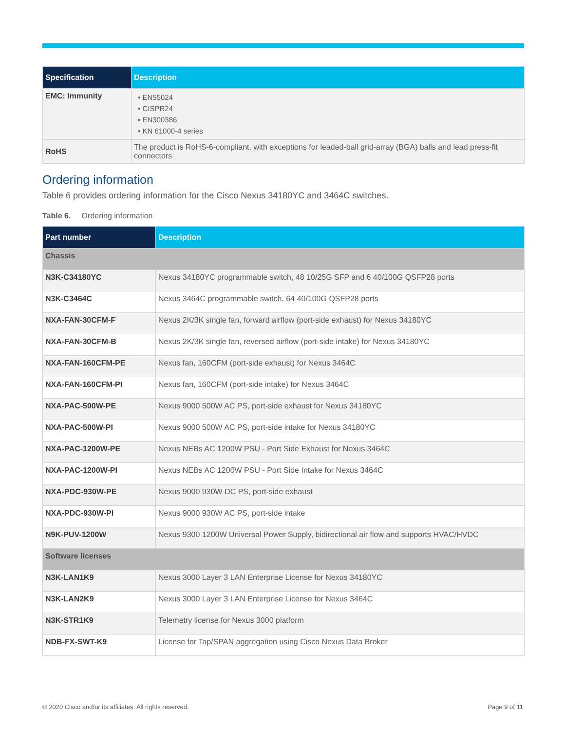| Specification | Description |
| --- | --- |
| EMC: Immunity | • EN55024 • CISPR24 • EN300386 • KN 61000-4 series |
| RoHS | The product is RoHS-6-compliant, with exceptions for leaded-ball grid-array (BGA) balls and lead press-fit connectors |
Ordering information
Table 6 provides ordering information for the Cisco Nexus 34180YC and 3464C switches.
Table 6. Ordering information
| Part number | Description |
| --- | --- |
| Chassis | |
| N3K-C34180YC | Nexus 34180YC programmable switch, 48 10/25G SFP and 6 40/100G QSFP28 ports |
| N3K-C3464C | Nexus 3464C programmable switch, 64 40/100G QSFP28 ports |
| NXA-FAN-30CFM-F | Nexus 2K/3K single fan, forward airflow (port-side exhaust) for Nexus 34180YC |
| NXA-FAN-30CFM-B | Nexus 2K/3K single fan, reversed airflow (port-side intake) for Nexus 34180YC |
| NXA-FAN-160CFM-PE | Nexus fan, 160CFM (port-side exhaust) for Nexus 3464C |
| NXA-FAN-160CFM-PI | Nexus fan, 160CFM (port-side intake) for Nexus 3464C |
| NXA-PAC-500W-PE | Nexus 9000 500W AC PS, port-side exhaust for Nexus 34180YC |
| NXA-PAC-500W-PI | Nexus 9000 500W AC PS, port-side intake for Nexus 34180YC |
| NXA-PAC-1200W-PE | Nexus NEBs AC 1200W PSU - Port Side Exhaust for Nexus 3464C |
| NXA-PAC-1200W-PI | Nexus NEBs AC 1200W PSU - Port Side Intake for Nexus 3464C |
| NXA-PDC-930W-PE | Nexus 9000 930W DC PS, port-side exhaust |
| NXA-PDC-930W-PI | Nexus 9000 930W AC PS, port-side intake |
| N9K-PUV-1200W | Nexus 9300 1200W Universal Power Supply, bidirectional air flow and supports HVAC/HVDC |
| Software licenses | |
| N3K-LAN1K9 | Nexus 3000 Layer 3 LAN Enterprise License for Nexus 34180YC |
| N3K-LAN2K9 | Nexus 3000 Layer 3 LAN Enterprise License for Nexus 3464C |
| N3K-STR1K9 | Telemetry license for Nexus 3000 platform |
| NDB-FX-SWT-K9 | License for Tap/SPAN aggregation using Cisco Nexus Data Broker |
© 2020 Cisco and/or its affiliates. All rights reserved. Page 9 of 11